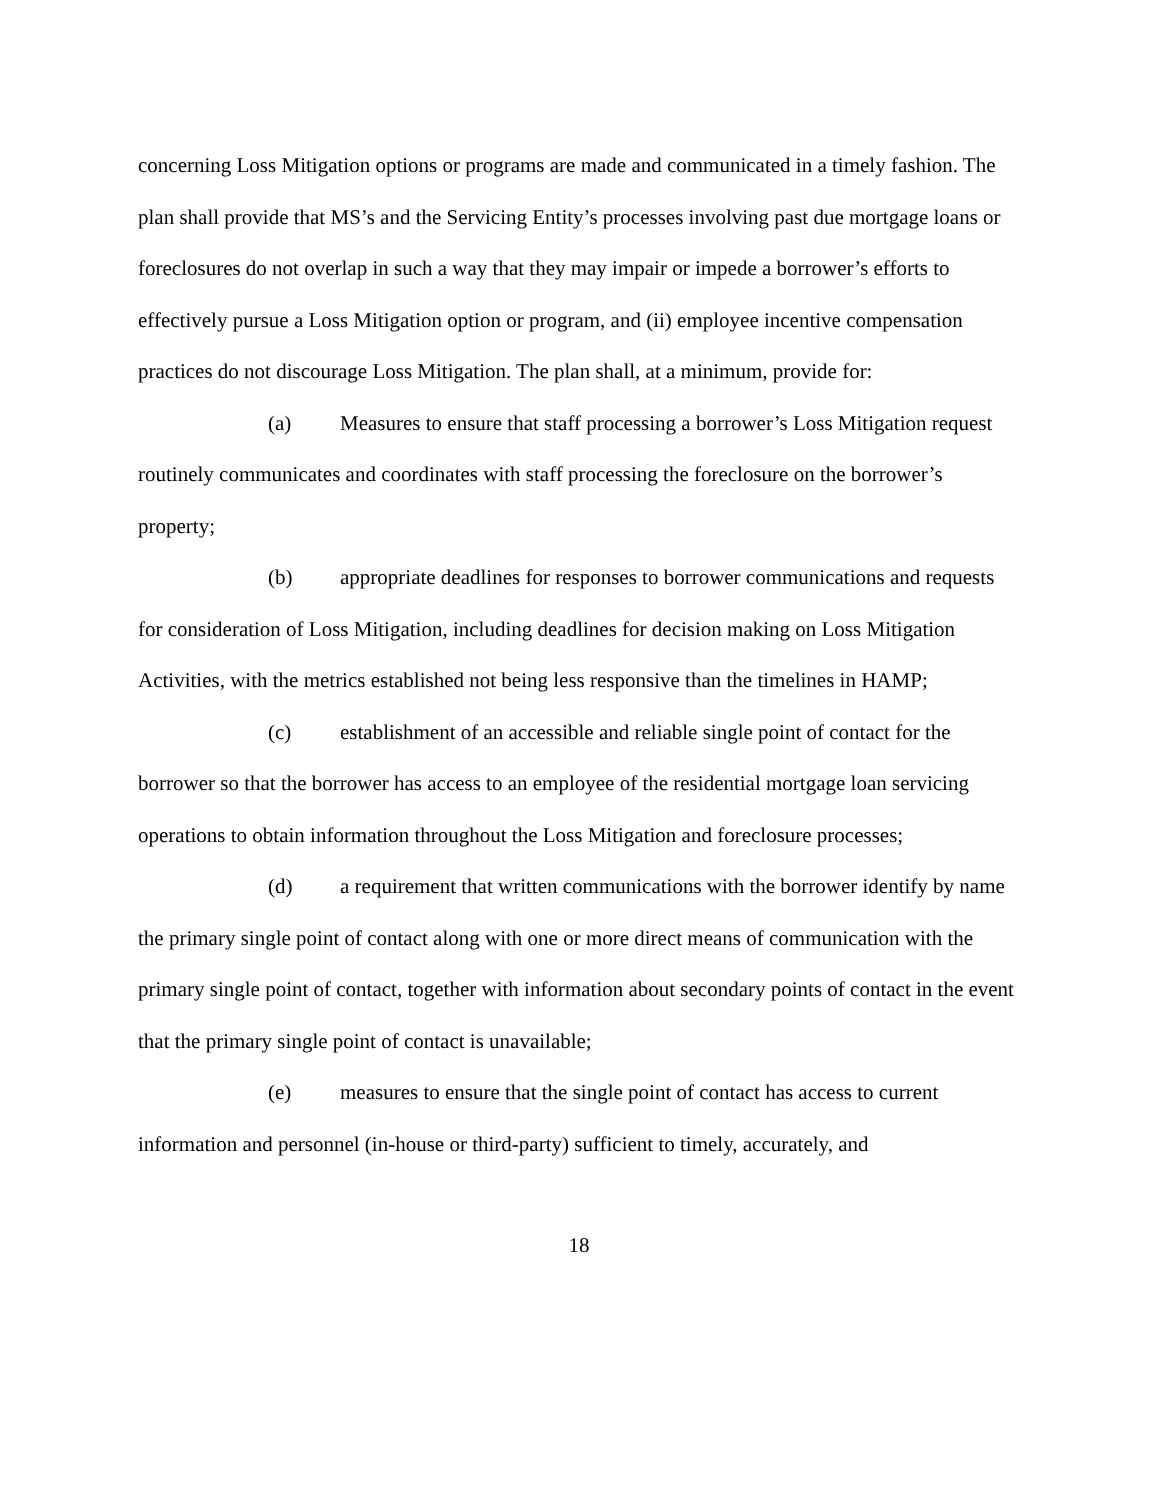concerning Loss Mitigation options or programs are made and communicated in a timely fashion. The plan shall provide that MS’s and the Servicing Entity’s processes involving past due mortgage loans or foreclosures do not overlap in such a way that they may impair or impede a borrower’s efforts to effectively pursue a Loss Mitigation option or program, and (ii) employee incentive compensation practices do not discourage Loss Mitigation. The plan shall, at a minimum, provide for:
(a) Measures to ensure that staff processing a borrower’s Loss Mitigation request routinely communicates and coordinates with staff processing the foreclosure on the borrower’s property;
(b) appropriate deadlines for responses to borrower communications and requests for consideration of Loss Mitigation, including deadlines for decision making on Loss Mitigation Activities, with the metrics established not being less responsive than the timelines in HAMP;
(c) establishment of an accessible and reliable single point of contact for the borrower so that the borrower has access to an employee of the residential mortgage loan servicing operations to obtain information throughout the Loss Mitigation and foreclosure processes;
(d) a requirement that written communications with the borrower identify by name the primary single point of contact along with one or more direct means of communication with the primary single point of contact, together with information about secondary points of contact in the event that the primary single point of contact is unavailable;
(e) measures to ensure that the single point of contact has access to current information and personnel (in-house or third-party) sufficient to timely, accurately, and
18